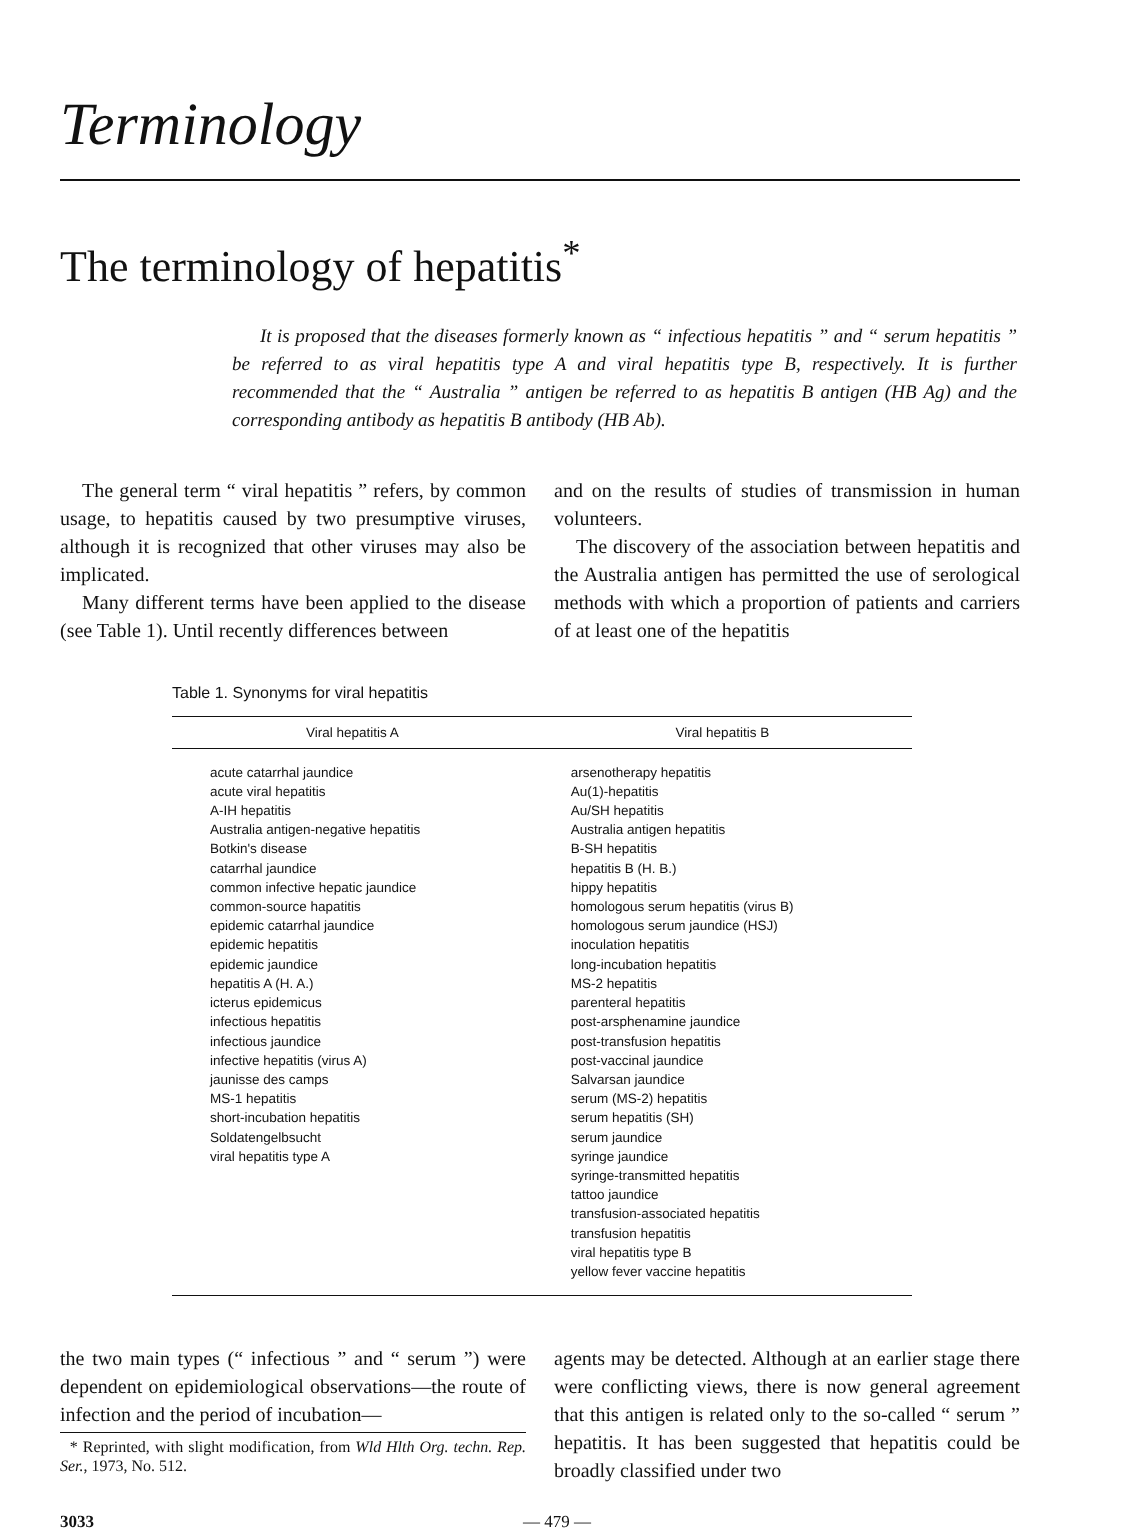Terminology
The terminology of hepatitis<sup>*</sup>
It is proposed that the diseases formerly known as “ infectious hepatitis ” and “ serum hepatitis ” be referred to as viral hepatitis type A and viral hepatitis type B, respectively. It is further recommended that the “ Australia ” antigen be referred to as hepatitis B antigen (HB Ag) and the corresponding antibody as hepatitis B antibody (HB Ab).
The general term “ viral hepatitis ” refers, by common usage, to hepatitis caused by two presumptive viruses, although it is recognized that other viruses may also be implicated.
Many different terms have been applied to the disease (see Table 1). Until recently differences between
and on the results of studies of transmission in human volunteers.
The discovery of the association between hepatitis and the Australia antigen has permitted the use of serological methods with which a proportion of patients and carriers of at least one of the hepatitis
Table 1. Synonyms for viral hepatitis
| Viral hepatitis A | Viral hepatitis B |
| --- | --- |
| acute catarrhal jaundice acute viral hepatitis A-IH hepatitis Australia antigen-negative hepatitis Botkin's disease catarrhal jaundice common infective hepatic jaundice common-source hapatitis epidemic catarrhal jaundice epidemic hepatitis epidemic jaundice hepatitis A (H. A.) icterus epidemicus infectious hepatitis infectious jaundice infective hepatitis (virus A) jaunisse des camps MS-1 hepatitis short-incubation hepatitis Soldatengelbsucht viral hepatitis type A | arsenotherapy hepatitis Au(1)-hepatitis Au/SH hepatitis Australia antigen hepatitis B-SH hepatitis hepatitis B (H. B.) hippy hepatitis homologous serum hepatitis (virus B) homologous serum jaundice (HSJ) inoculation hepatitis long-incubation hepatitis MS-2 hepatitis parenteral hepatitis post-arsphenamine jaundice post-transfusion hepatitis post-vaccinal jaundice Salvarsan jaundice serum (MS-2) hepatitis serum hepatitis (SH) serum jaundice syringe jaundice syringe-transmitted hepatitis tattoo jaundice transfusion-associated hepatitis transfusion hepatitis viral hepatitis type B yellow fever vaccine hepatitis |
the two main types (“ infectious ” and “ serum ”) were dependent on epidemiological observations—the route of infection and the period of incubation—
* Reprinted, with slight modification, from Wld Hlth Org. techn. Rep. Ser., 1973, No. 512.
agents may be detected. Although at an earlier stage there were conflicting views, there is now general agreement that this antigen is related only to the so-called “ serum ” hepatitis. It has been suggested that hepatitis could be broadly classified under two
3033 — 479 —